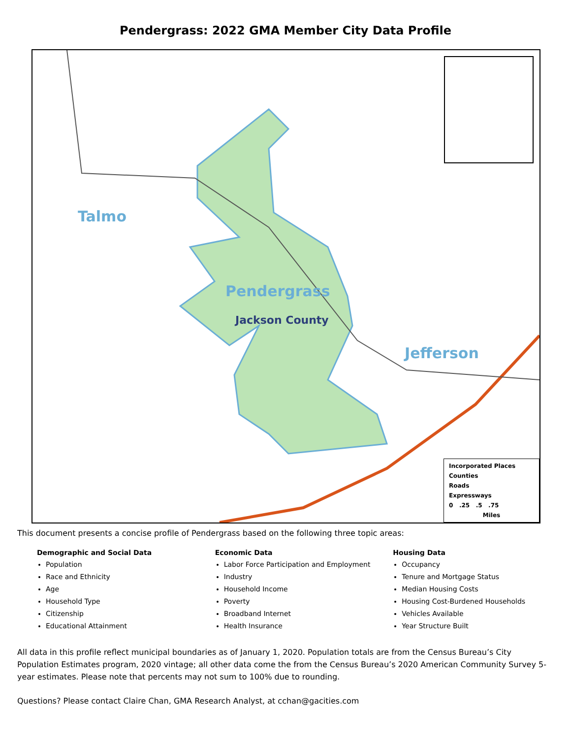Pendergrass: 2022 GMA Member City Data Profile
Talmo
Pendergrass
Jackson County
Jefferson
Incorporated Places
Counties
Roads
Expressways
0 .25 .5 .75
Miles
This document presents a concise profile of Pendergrass based on the following three topic areas:
Demographic and Social Data
Population
Race and Ethnicity
Age
Household Type
Citizenship
Educational Attainment
Economic Data
Labor Force Participation and Employment
Industry
Household Income
Poverty
Broadband Internet
Health Insurance
Housing Data
Occupancy
Tenure and Mortgage Status
Median Housing Costs
Housing Cost-Burdened Households
Vehicles Available
Year Structure Built
All data in this profile reflect municipal boundaries as of January 1, 2020. Population totals are from the Census Bureau’s City Population Estimates program, 2020 vintage; all other data come the from the Census Bureau’s 2020 American Community Survey 5-year estimates. Please note that percents may not sum to 100% due to rounding.
Questions? Please contact Claire Chan, GMA Research Analyst, at cchan@gacities.com